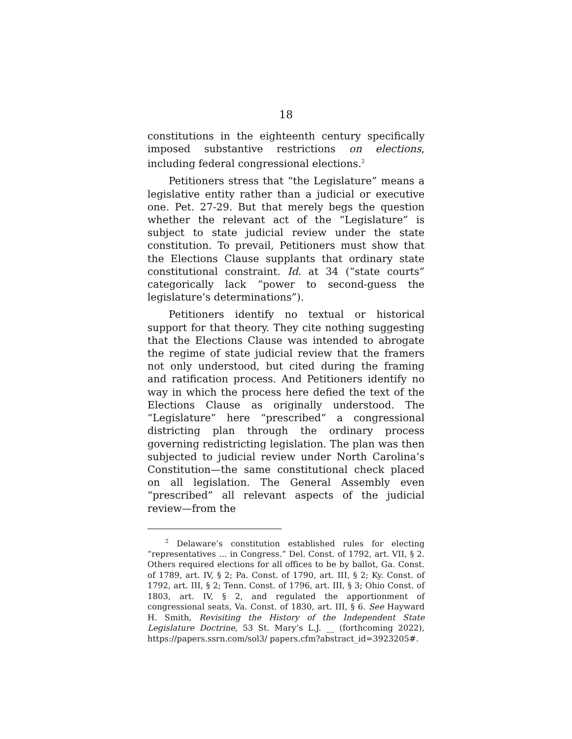18
constitutions in the eighteenth century specifically imposed substantive restrictions on elections, including federal congressional elections.<sup>2</sup>
Petitioners stress that “the Legislature” means a legislative entity rather than a judicial or executive one. Pet. 27-29. But that merely begs the question whether the relevant act of the “Legislature” is subject to state judicial review under the state constitution. To prevail, Petitioners must show that the Elections Clause supplants that ordinary state constitutional constraint. Id. at 34 (“state courts” categorically lack “power to second-guess the legislature’s determinations”).
Petitioners identify no textual or historical support for that theory. They cite nothing suggesting that the Elections Clause was intended to abrogate the regime of state judicial review that the framers not only understood, but cited during the framing and ratification process. And Petitioners identify no way in which the process here defied the text of the Elections Clause as originally understood. The “Legislature” here “prescribed” a congressional districting plan through the ordinary process governing redistricting legislation. The plan was then subjected to judicial review under North Carolina’s Constitution—the same constitutional check placed on all legislation. The General Assembly even “prescribed” all relevant aspects of the judicial review—from the
<sup>2</sup> Delaware’s constitution established rules for electing “representatives … in Congress.” Del. Const. of 1792, art. VII, § 2. Others required elections for all offices to be by ballot, Ga. Const. of 1789, art. IV, § 2; Pa. Const. of 1790, art. III, § 2; Ky. Const. of 1792, art. III, § 2; Tenn. Const. of 1796, art. III, § 3; Ohio Const. of 1803, art. IV, § 2, and regulated the apportionment of congressional seats, Va. Const. of 1830, art. III, § 6. See Hayward H. Smith, Revisiting the History of the Independent State Legislature Doctrine, 53 St. Mary’s L.J. __ (forthcoming 2022), https://papers.ssrn.com/sol3/ papers.cfm?abstract_id=3923205#.